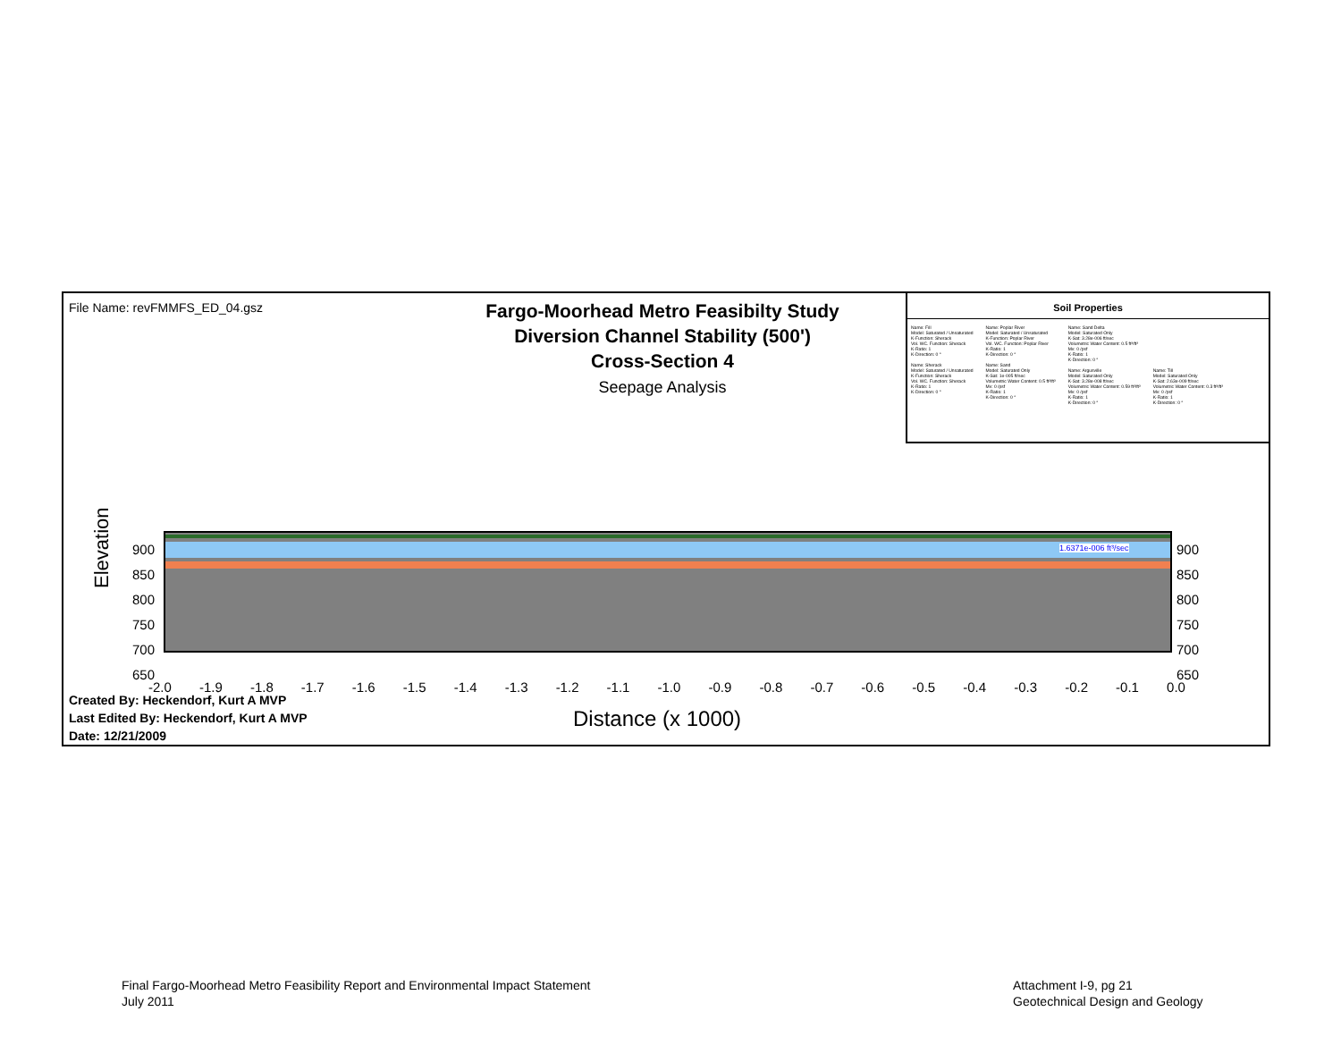File Name: revFMMFS_ED_04.gsz
Fargo-Moorhead Metro Feasibilty Study
Diversion Channel Stability (500')
Cross-Section 4
Seepage Analysis
Soil Properties
Name: Fill
Model: Saturated / Unsaturated
K-Function: Sherack
Vol. WC. Function: Sherack
K-Ratio: 1
K-Direction: 0 °
Name: Sherack
Model: Saturated / Unsaturated
K-Function: Sherack
Vol. WC. Function: Sherack
K-Ratio: 1
K-Direction: 0 °
Name: Poplar River
Model: Saturated / Unsaturated
K-Function: Poplar River
Vol. WC. Function: Poplar River
K-Ratio: 1
K-Direction: 0 °
Name: Sand
Model: Saturated Only
K-Sat: 1e-005 ft/sec
Volumetric Water Content: 0.5 ft³/ft³
Mv: 0 /psf
K-Ratio: 1
K-Direction: 0 °
Name: Sand Delta
Model: Saturated Only
K-Sat: 3.28e-006 ft/sec
Volumetric Water Content: 0.5 ft³/ft³
Mv: 0 /psf
K-Ratio: 1
K-Direction: 0 °
Name: Argusville
Model: Saturated Only
K-Sat: 3.28e-008 ft/sec
Volumetric Water Content: 0.59 ft³/ft³
Mv: 0 /psf
K-Ratio: 1
K-Direction: 0 °
Name: Till
Model: Saturated Only
K-Sat: 2.63e-009 ft/sec
Volumetric Water Content: 0.3 ft³/ft³
Mv: 0 /psf
K-Ratio: 1
K-Direction: 0 °
1.6371e-006 ft³/sec
900
850
800
750
700
650
900
850
800
750
700
650
Elevation
-2.0 -1.9 -1.8 -1.7 -1.6 -1.5 -1.4 -1.3 -1.2 -1.1 -1.0 -0.9 -0.8 -0.7 -0.6 -0.5 -0.4 -0.3 -0.2 -0.1 0.0
Created By: Heckendorf, Kurt A MVP
Last Edited By: Heckendorf, Kurt A MVP
Date: 12/21/2009
Distance (x 1000)
Final Fargo-Moorhead Metro Feasibility Report and Environmental Impact Statement
July 2011
Attachment I-9, pg 21
Geotechnical Design and Geology